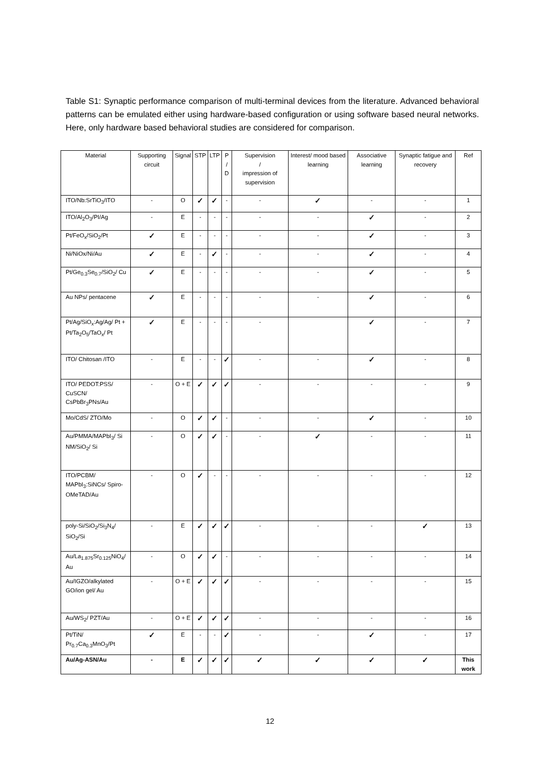Table S1: Synaptic performance comparison of multi-terminal devices from the literature. Advanced behavioral patterns can be emulated either using hardware-based configuration or using software based neural networks. Here, only hardware based behavioral studies are considered for comparison.
| Material | Supporting circuit | Signal | STP | LTP | P / D | Supervision / impression of supervision | Interest/ mood based learning | Associative learning | Synaptic fatigue and recovery | Ref |
| --- | --- | --- | --- | --- | --- | --- | --- | --- | --- | --- |
| ITO/Nb:SrTiO<sub>3</sub>/ITO | - | O | ✓ | ✓ | - | - | ✓ | - | - | 1 |
| ITO/Al<sub>2</sub>O<sub>3</sub>/PI/Ag | - | E | - | - | - | - | - | ✓ | - | 2 |
| Pt/FeO<sub>x</sub>/SiO<sub>2</sub>/Pt | ✓ | E | - | - | - | - | - | ✓ | - | 3 |
| Ni/NiOx/Ni/Au | ✓ | E | - | ✓ | - | - | - | ✓ | - | 4 |
| Pt/Ge<sub>0.3</sub>Se<sub>0.7</sub>/SiO<sub>2</sub>/ Cu | ✓ | E | - | - | - | - | - | ✓ | - | 5 |
| Au NPs/ pentacene | ✓ | E | - | - | - | - | - | ✓ | - | 6 |
| Pt/Ag/SiO<sub>x</sub>:Ag/Ag/ Pt + Pt/Ta<sub>2</sub>O<sub>5</sub>/TaO<sub>x</sub>/ Pt | ✓ | E | - | - | - | - | | ✓ | - | 7 |
| ITO/ Chitosan /ITO | - | E | - | - | ✓ | - | - | ✓ | - | 8 |
| ITO/ PEDOT:PSS/ CuSCN/ CsPbBr<sub>3</sub>PNs/Au | - | O + E | ✓ | ✓ | ✓ | - | - | - | - | 9 |
| Mo/CdS/ ZTO/Mo | - | O | ✓ | ✓ | - | - | - | ✓ | - | 10 |
| Au/PMMA/MAPbI<sub>3</sub>/ Si NM/SiO<sub>2</sub>/ Si | - | O | ✓ | ✓ | - | - | ✓ | - | - | 11 |
| ITO/PCBM/ MAPbI<sub>3</sub>:SiNCs/ Spiro-OMeTAD/Au | - | O | ✓ | - | - | - | - | - | - | 12 |
| poly-Si/SiO<sub>2</sub>/Si<sub>3</sub>N<sub>4</sub>/ SiO<sub>2</sub>/Si | - | E | ✓ | ✓ | ✓ | - | - | - | ✓ | 13 |
| Au/La<sub>1.875</sub>Sr<sub>0.125</sub>NiO<sub>4</sub>/ Au | - | O | ✓ | ✓ | - | - | - | - | - | 14 |
| Au/IGZO/alkylated GO/ion gel/ Au | - | O + E | ✓ | ✓ | ✓ | - | - | - | - | 15 |
| Au/WS<sub>2</sub>/ PZT/Au | - | O + E | ✓ | ✓ | ✓ | - | - | - | - | 16 |
| Pt/TiN/ Pr<sub>0.7</sub>Ca<sub>0.3</sub>MnO<sub>3</sub>/Pt | ✓ | E | - | - | ✓ | - | - | ✓ | - | 17 |
| Au/Ag-ASN/Au | - | E | ✓ | ✓ | ✓ | ✓ | ✓ | ✓ | ✓ | This work |
12